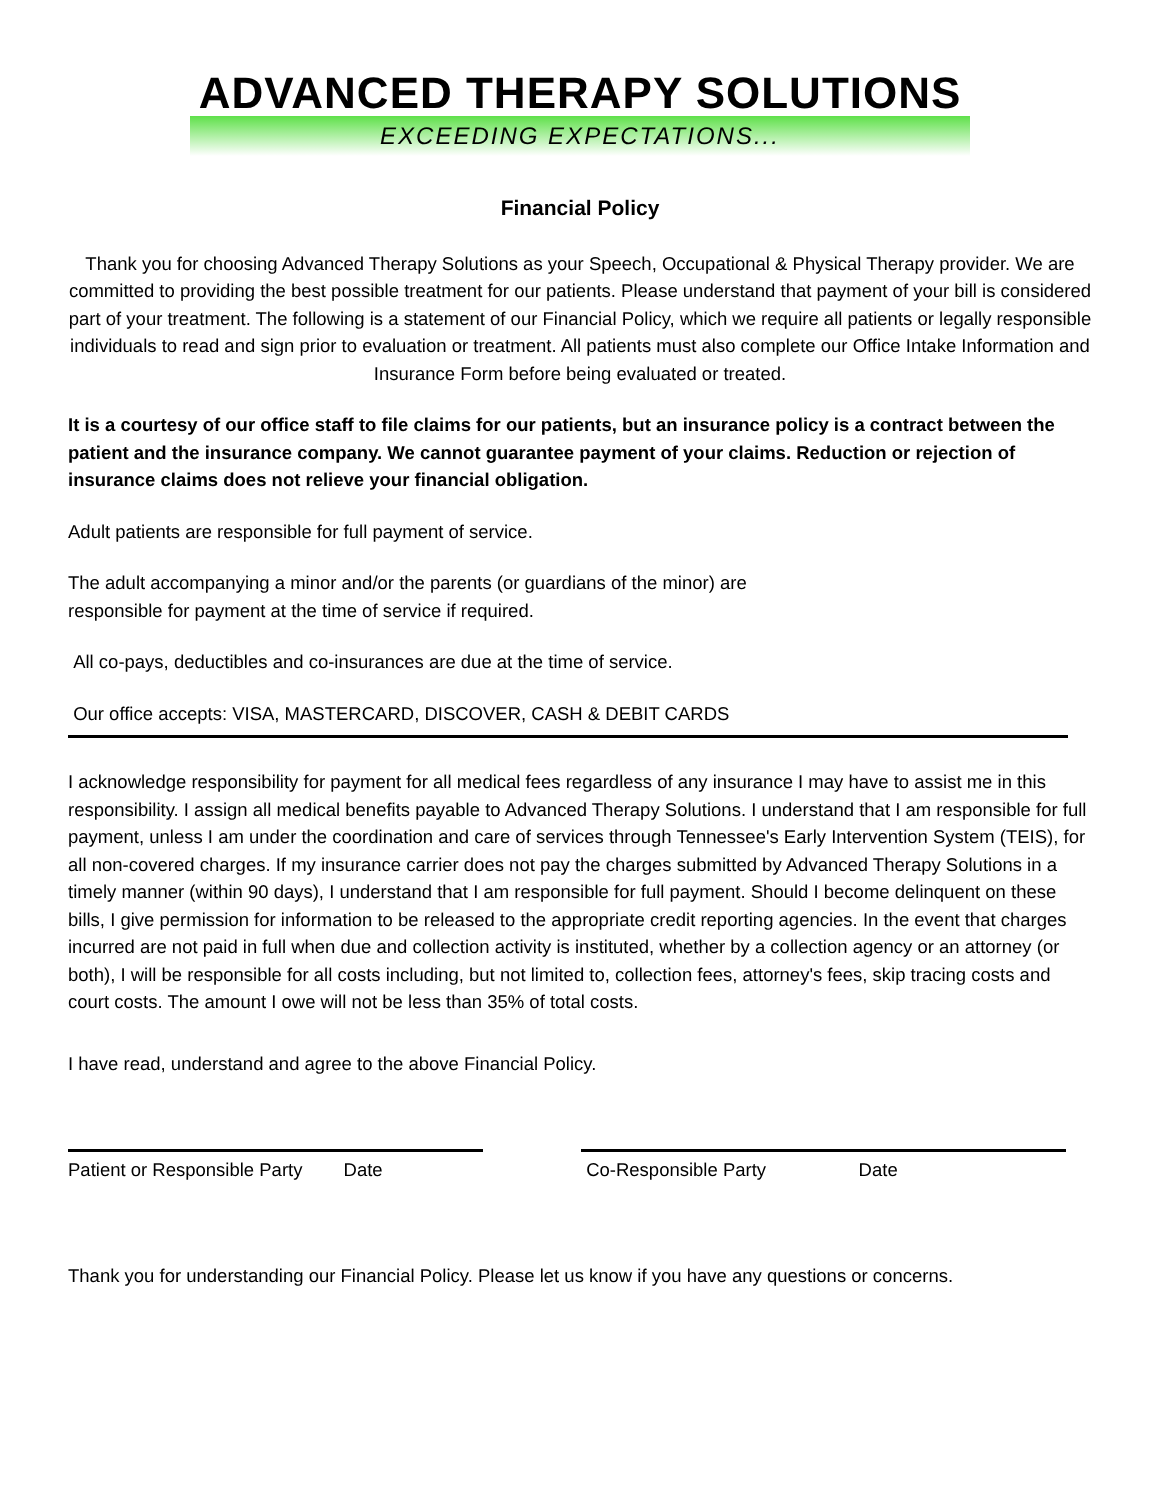ADVANCED THERAPY SOLUTIONS
EXCEEDING EXPECTATIONS...
Financial Policy
Thank you for choosing Advanced Therapy Solutions as your Speech, Occupational & Physical Therapy provider. We are committed to providing the best possible treatment for our patients. Please understand that payment of your bill is considered part of your treatment. The following is a statement of our Financial Policy, which we require all patients or legally responsible individuals to read and sign prior to evaluation or treatment. All patients must also complete our Office Intake Information and Insurance Form before being evaluated or treated.
It is a courtesy of our office staff to file claims for our patients, but an insurance policy is a contract between the patient and the insurance company. We cannot guarantee payment of your claims. Reduction or rejection of insurance claims does not relieve your financial obligation.
Adult patients are responsible for full payment of service.
The adult accompanying a minor and/or the parents (or guardians of the minor) are
responsible for payment at the time of service if required.
All co-pays, deductibles and co-insurances are due at the time of service.
Our office accepts: VISA, MASTERCARD, DISCOVER, CASH & DEBIT CARDS
I acknowledge responsibility for payment for all medical fees regardless of any insurance I may have to assist me in this responsibility. I assign all medical benefits payable to Advanced Therapy Solutions. I understand that I am responsible for full payment, unless I am under the coordination and care of services through Tennessee's Early Intervention System (TEIS), for all non-covered charges. If my insurance carrier does not pay the charges submitted by Advanced Therapy Solutions in a timely manner (within 90 days), I understand that I am responsible for full payment. Should I become delinquent on these bills, I give permission for information to be released to the appropriate credit reporting agencies. In the event that charges incurred are not paid in full when due and collection activity is instituted, whether by a collection agency or an attorney (or both), I will be responsible for all costs including, but not limited to, collection fees, attorney's fees, skip tracing costs and court costs. The amount I owe will not be less than 35% of total costs.
I have read, understand and agree to the above Financial Policy.
Patient or Responsible Party Date
Co-Responsible Party Date
Thank you for understanding our Financial Policy. Please let us know if you have any questions or concerns.